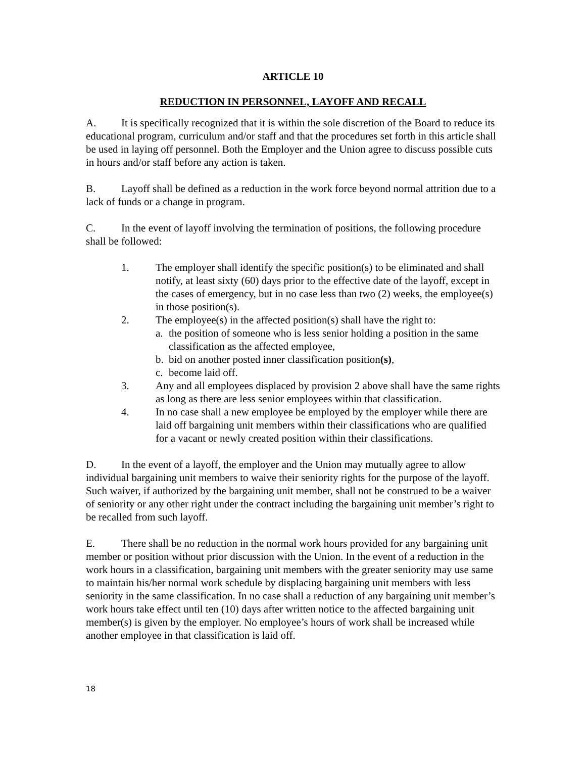ARTICLE 10
REDUCTION IN PERSONNEL, LAYOFF AND RECALL
A. It is specifically recognized that it is within the sole discretion of the Board to reduce its educational program, curriculum and/or staff and that the procedures set forth in this article shall be used in laying off personnel. Both the Employer and the Union agree to discuss possible cuts in hours and/or staff before any action is taken.
B. Layoff shall be defined as a reduction in the work force beyond normal attrition due to a lack of funds or a change in program.
C. In the event of layoff involving the termination of positions, the following procedure shall be followed:
1. The employer shall identify the specific position(s) to be eliminated and shall notify, at least sixty (60) days prior to the effective date of the layoff, except in the cases of emergency, but in no case less than two (2) weeks, the employee(s) in those position(s).
2. The employee(s) in the affected position(s) shall have the right to:
a. the position of someone who is less senior holding a position in the same classification as the affected employee,
b. bid on another posted inner classification position(s),
c. become laid off.
3. Any and all employees displaced by provision 2 above shall have the same rights as long as there are less senior employees within that classification.
4. In no case shall a new employee be employed by the employer while there are laid off bargaining unit members within their classifications who are qualified for a vacant or newly created position within their classifications.
D. In the event of a layoff, the employer and the Union may mutually agree to allow individual bargaining unit members to waive their seniority rights for the purpose of the layoff. Such waiver, if authorized by the bargaining unit member, shall not be construed to be a waiver of seniority or any other right under the contract including the bargaining unit member’s right to be recalled from such layoff.
E. There shall be no reduction in the normal work hours provided for any bargaining unit member or position without prior discussion with the Union. In the event of a reduction in the work hours in a classification, bargaining unit members with the greater seniority may use same to maintain his/her normal work schedule by displacing bargaining unit members with less seniority in the same classification. In no case shall a reduction of any bargaining unit member’s work hours take effect until ten (10) days after written notice to the affected bargaining unit member(s) is given by the employer. No employee’s hours of work shall be increased while another employee in that classification is laid off.
18